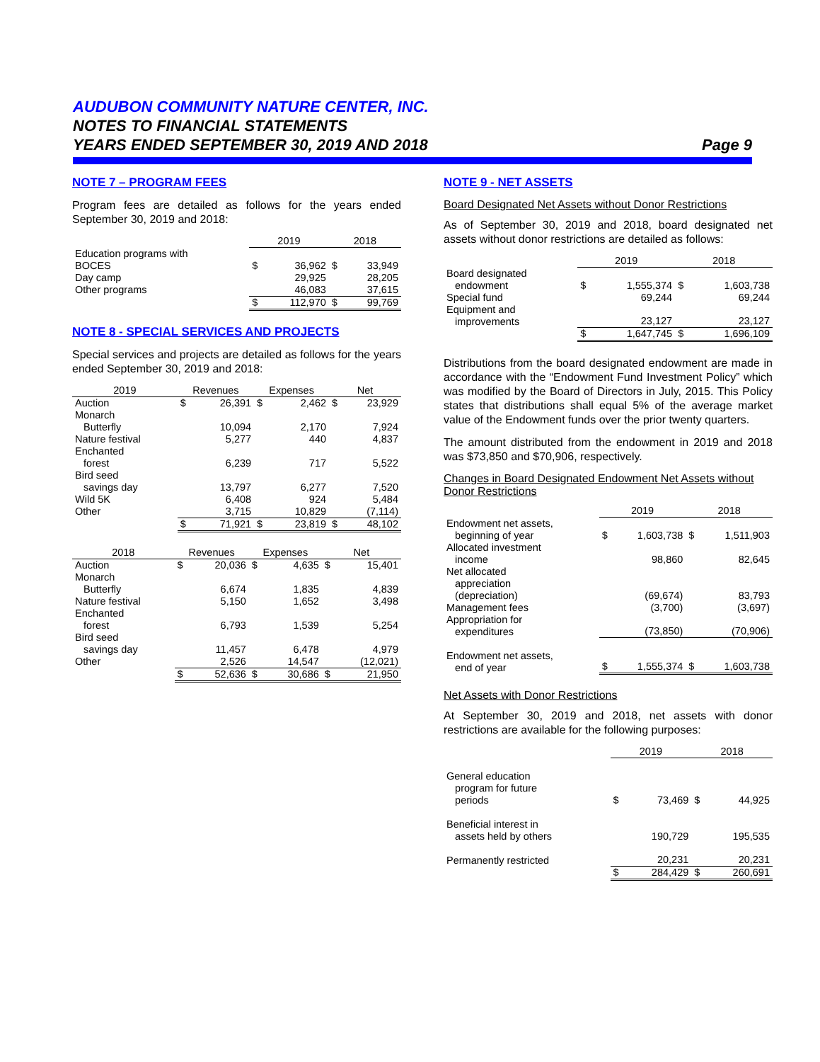AUDUBON COMMUNITY NATURE CENTER, INC.
NOTES TO FINANCIAL STATEMENTS
YEARS ENDED SEPTEMBER 30, 2019 AND 2018 Page 9
NOTE 7 – PROGRAM FEES
Program fees are detailed as follows for the years ended September 30, 2019 and 2018:
| | 2019 | | 2018 | |
| --- | --- | --- | --- | --- |
| Education programs with BOCES | $ | 36,962 | $ | 33,949 |
| Day camp | | 29,925 | | 28,205 |
| Other programs | | 46,083 | | 37,615 |
| | $ | 112,970 | $ | 99,769 |
NOTE 8 - SPECIAL SERVICES AND PROJECTS
Special services and projects are detailed as follows for the years ended September 30, 2019 and 2018:
| 2019 | Revenues | | Expenses | | Net | |
| --- | --- | --- | --- | --- | --- | --- |
| Auction | $ | 26,391 | $ | 2,462 | $ | 23,929 |
| Monarch Butterfly | | 10,094 | | 2,170 | | 7,924 |
| Nature festival | | 5,277 | | 440 | | 4,837 |
| Enchanted forest | | 6,239 | | 717 | | 5,522 |
| Bird seed savings day | | 13,797 | | 6,277 | | 7,520 |
| Wild 5K | | 6,408 | | 924 | | 5,484 |
| Other | | 3,715 | | 10,829 | | (7,114) |
| | $ | 71,921 | $ | 23,819 | $ | 48,102 |
| 2018 | Revenues | | Expenses | | Net | |
| --- | --- | --- | --- | --- | --- | --- |
| Auction | $ | 20,036 | $ | 4,635 | $ | 15,401 |
| Monarch Butterfly | | 6,674 | | 1,835 | | 4,839 |
| Nature festival | | 5,150 | | 1,652 | | 3,498 |
| Enchanted forest | | 6,793 | | 1,539 | | 5,254 |
| Bird seed savings day | | 11,457 | | 6,478 | | 4,979 |
| Other | | 2,526 | | 14,547 | | (12,021) |
| | $ | 52,636 | $ | 30,686 | $ | 21,950 |
NOTE 9 - NET ASSETS
Board Designated Net Assets without Donor Restrictions
As of September 30, 2019 and 2018, board designated net assets without donor restrictions are detailed as follows:
| | 2019 | | 2018 | |
| --- | --- | --- | --- | --- |
| Board designated endowment | $ | 1,555,374 | $ | 1,603,738 |
| Special fund | | 69,244 | | 69,244 |
| Equipment and improvements | | 23,127 | | 23,127 |
| | $ | 1,647,745 | $ | 1,696,109 |
Distributions from the board designated endowment are made in accordance with the “Endowment Fund Investment Policy” which was modified by the Board of Directors in July, 2015. This Policy states that distributions shall equal 5% of the average market value of the Endowment funds over the prior twenty quarters.
The amount distributed from the endowment in 2019 and 2018 was $73,850 and $70,906, respectively.
Changes in Board Designated Endowment Net Assets without Donor Restrictions
| | 2019 | | 2018 | |
| --- | --- | --- | --- | --- |
| Endowment net assets, beginning of year | $ | 1,603,738 | $ | 1,511,903 |
| Allocated investment income | | 98,860 | | 82,645 |
| Net allocated appreciation (depreciation) | | (69,674) | | 83,793 |
| Management fees | | (3,700) | | (3,697) |
| Appropriation for expenditures | | (73,850) | | (70,906) |
| Endowment net assets, end of year | $ | 1,555,374 | $ | 1,603,738 |
Net Assets with Donor Restrictions
At September 30, 2019 and 2018, net assets with donor restrictions are available for the following purposes:
| | 2019 | | 2018 | |
| --- | --- | --- | --- | --- |
| General education program for future periods | $ | 73,469 | $ | 44,925 |
| Beneficial interest in assets held by others | | 190,729 | | 195,535 |
| Permanently restricted | | 20,231 | | 20,231 |
| | $ | 284,429 | $ | 260,691 |